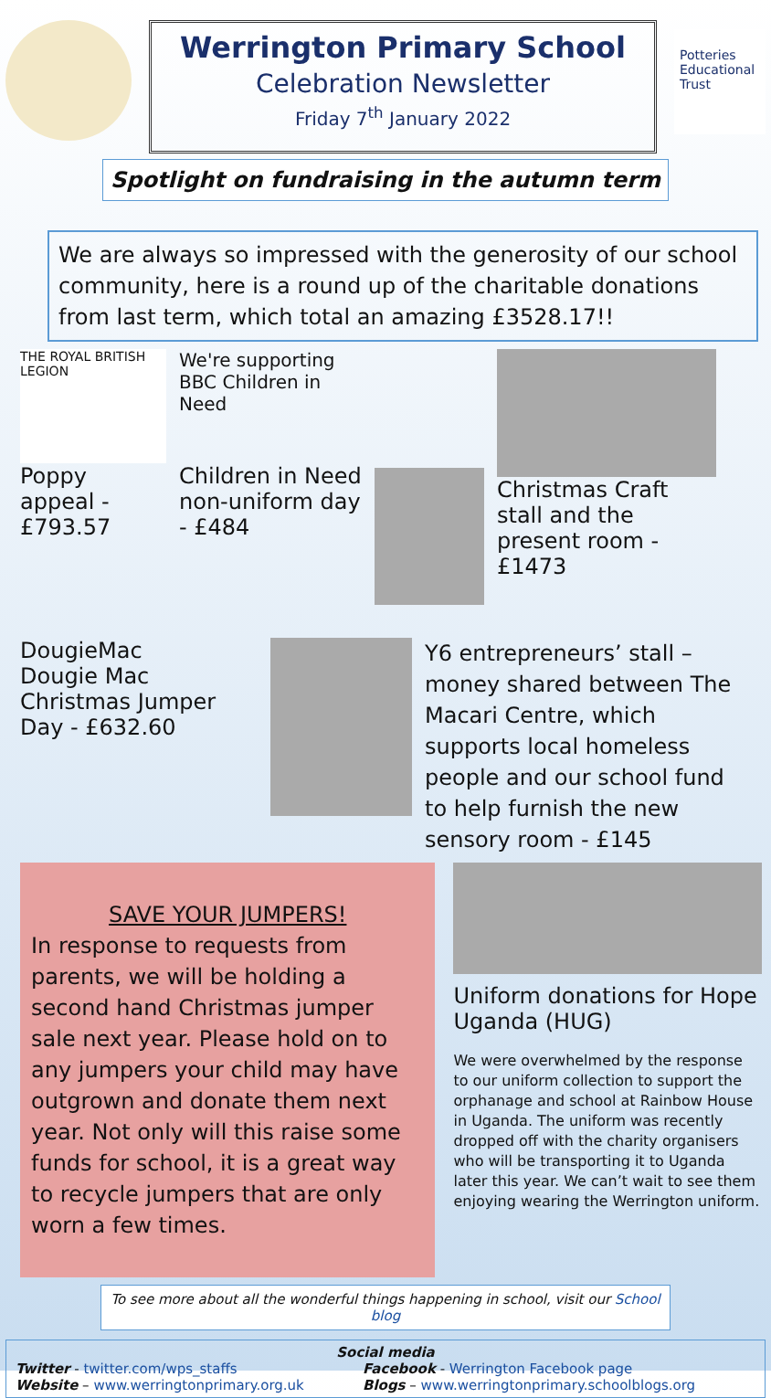Werrington Primary School
Celebration Newsletter
Friday 7<sup>th</sup> January 2022
Potteries Educational Trust
Spotlight on fundraising in the autumn term
We are always so impressed with the generosity of our school community, here is a round up of the charitable donations from last term, which total an amazing £3528.17!!
THE ROYAL BRITISH LEGION
Poppy appeal - £793.57
We're supporting BBC Children in Need
Children in Need non-uniform day - £484
Christmas Craft stall and the present room - £1473
DougieMac
Dougie Mac Christmas Jumper Day - £632.60
Y6 entrepreneurs’ stall – money shared between The Macari Centre, which supports local homeless people and our school fund to help furnish the new sensory room - £145
SAVE YOUR JUMPERS!
In response to requests from parents, we will be holding a second hand Christmas jumper sale next year. Please hold on to any jumpers your child may have outgrown and donate them next year. Not only will this raise some funds for school, it is a great way to recycle jumpers that are only worn a few times.
Uniform donations for Hope Uganda (HUG)
We were overwhelmed by the response to our uniform collection to support the orphanage and school at Rainbow House in Uganda. The uniform was recently dropped off with the charity organisers who will be transporting it to Uganda later this year. We can’t wait to see them enjoying wearing the Werrington uniform.
To see more about all the wonderful things happening in school, visit our School blog
Social media
Twitter - twitter.com/wps_staffs
Website – www.werringtonprimary.org.uk
Facebook - Werrington Facebook page
Blogs – www.werringtonprimary.schoolblogs.org